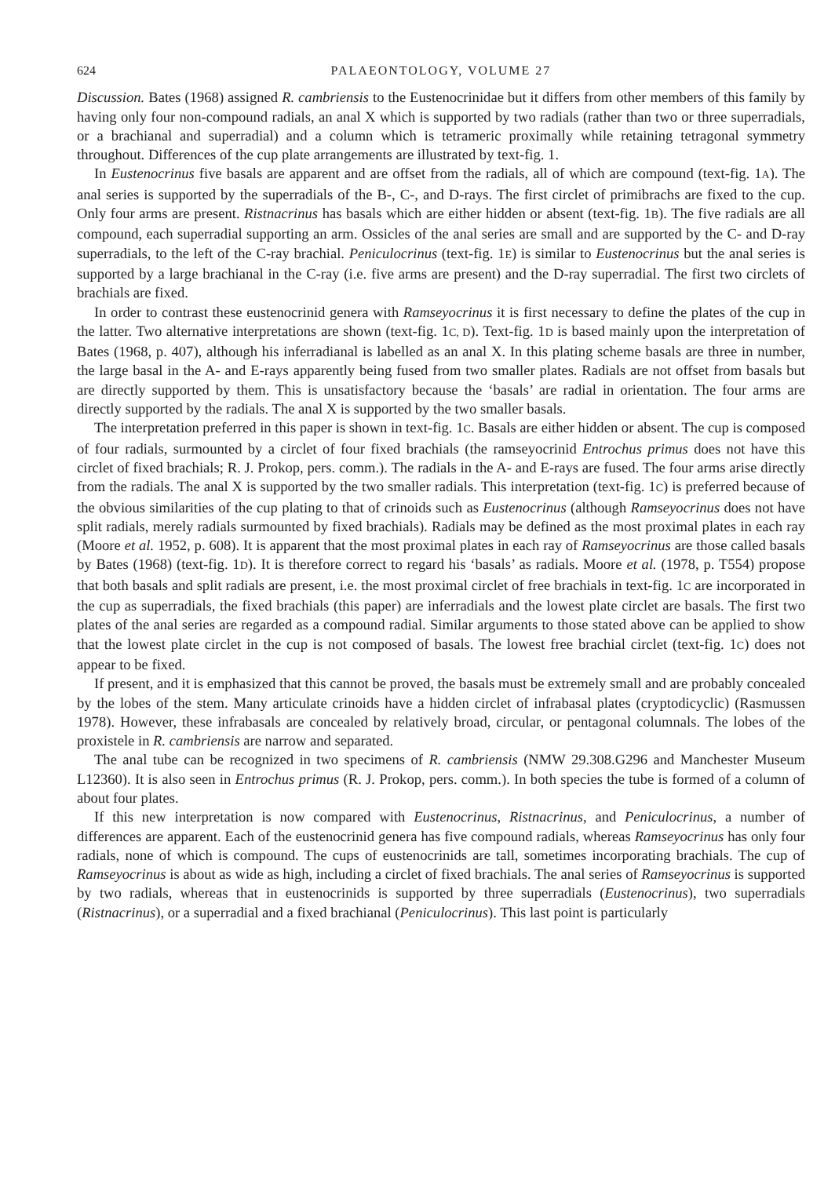624 PALAEONTOLOGY, VOLUME 27
Discussion. Bates (1968) assigned R. cambriensis to the Eustenocrinidae but it differs from other members of this family by having only four non-compound radials, an anal X which is supported by two radials (rather than two or three superradials, or a brachianal and superradial) and a column which is tetrameric proximally while retaining tetragonal symmetry throughout. Differences of the cup plate arrangements are illustrated by text-fig. 1.
In Eustenocrinus five basals are apparent and are offset from the radials, all of which are compound (text-fig. 1A). The anal series is supported by the superradials of the B-, C-, and D-rays. The first circlet of primibrachs are fixed to the cup. Only four arms are present. Ristnacrinus has basals which are either hidden or absent (text-fig. 1B). The five radials are all compound, each superradial supporting an arm. Ossicles of the anal series are small and are supported by the C- and D-ray superradials, to the left of the C-ray brachial. Peniculocrinus (text-fig. 1E) is similar to Eustenocrinus but the anal series is supported by a large brachianal in the C-ray (i.e. five arms are present) and the D-ray superradial. The first two circlets of brachials are fixed.
In order to contrast these eustenocrinid genera with Ramseyocrinus it is first necessary to define the plates of the cup in the latter. Two alternative interpretations are shown (text-fig. 1C, D). Text-fig. 1D is based mainly upon the interpretation of Bates (1968, p. 407), although his inferradianal is labelled as an anal X. In this plating scheme basals are three in number, the large basal in the A- and E-rays apparently being fused from two smaller plates. Radials are not offset from basals but are directly supported by them. This is unsatisfactory because the ‘basals’ are radial in orientation. The four arms are directly supported by the radials. The anal X is supported by the two smaller basals.
The interpretation preferred in this paper is shown in text-fig. 1C. Basals are either hidden or absent. The cup is composed of four radials, surmounted by a circlet of four fixed brachials (the ramseyocrinid Entrochus primus does not have this circlet of fixed brachials; R. J. Prokop, pers. comm.). The radials in the A- and E-rays are fused. The four arms arise directly from the radials. The anal X is supported by the two smaller radials. This interpretation (text-fig. 1C) is preferred because of the obvious similarities of the cup plating to that of crinoids such as Eustenocrinus (although Ramseyocrinus does not have split radials, merely radials surmounted by fixed brachials). Radials may be defined as the most proximal plates in each ray (Moore et al. 1952, p. 608). It is apparent that the most proximal plates in each ray of Ramseyocrinus are those called basals by Bates (1968) (text-fig. 1D). It is therefore correct to regard his ‘basals’ as radials. Moore et al. (1978, p. T554) propose that both basals and split radials are present, i.e. the most proximal circlet of free brachials in text-fig. 1C are incorporated in the cup as superradials, the fixed brachials (this paper) are inferradials and the lowest plate circlet are basals. The first two plates of the anal series are regarded as a compound radial. Similar arguments to those stated above can be applied to show that the lowest plate circlet in the cup is not composed of basals. The lowest free brachial circlet (text-fig. 1C) does not appear to be fixed.
If present, and it is emphasized that this cannot be proved, the basals must be extremely small and are probably concealed by the lobes of the stem. Many articulate crinoids have a hidden circlet of infrabasal plates (cryptodicyclic) (Rasmussen 1978). However, these infrabasals are concealed by relatively broad, circular, or pentagonal columnals. The lobes of the proxistele in R. cambriensis are narrow and separated.
The anal tube can be recognized in two specimens of R. cambriensis (NMW 29.308.G296 and Manchester Museum L12360). It is also seen in Entrochus primus (R. J. Prokop, pers. comm.). In both species the tube is formed of a column of about four plates.
If this new interpretation is now compared with Eustenocrinus, Ristnacrinus, and Peniculocrinus, a number of differences are apparent. Each of the eustenocrinid genera has five compound radials, whereas Ramseyocrinus has only four radials, none of which is compound. The cups of eustenocrinids are tall, sometimes incorporating brachials. The cup of Ramseyocrinus is about as wide as high, including a circlet of fixed brachials. The anal series of Ramseyocrinus is supported by two radials, whereas that in eustenocrinids is supported by three superradials (Eustenocrinus), two superradials (Ristnacrinus), or a superradial and a fixed brachianal (Peniculocrinus). This last point is particularly